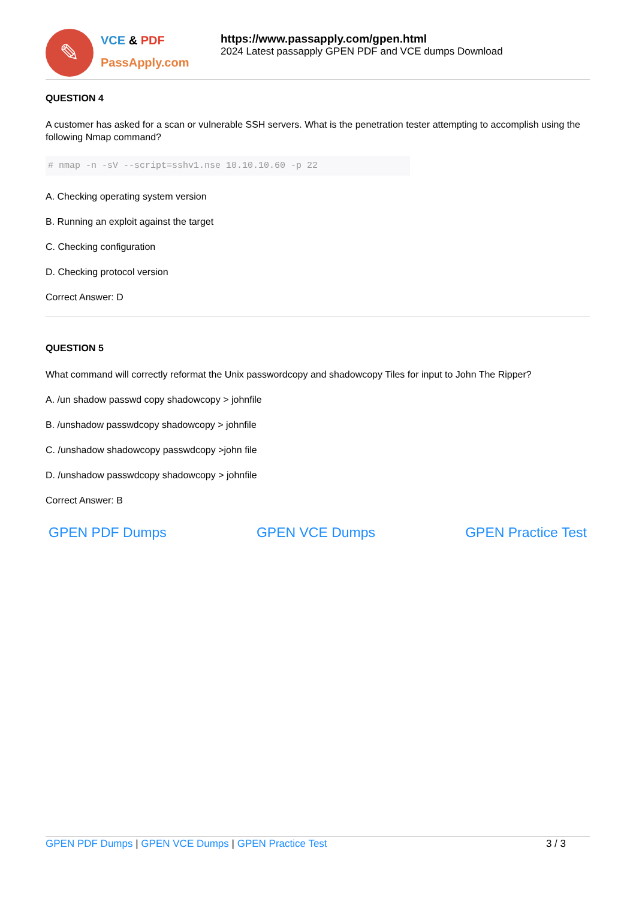✎
VCE & PDF
PassApply.com
https://www.passapply.com/gpen.html
2024 Latest passapply GPEN PDF and VCE dumps Download
QUESTION 4
A customer has asked for a scan or vulnerable SSH servers. What is the penetration tester attempting to accomplish using the following Nmap command?
# nmap -n -sV --script=sshv1.nse 10.10.10.60 -p 22
A. Checking operating system version
B. Running an exploit against the target
C. Checking configuration
D. Checking protocol version
Correct Answer: D
QUESTION 5
What command will correctly reformat the Unix passwordcopy and shadowcopy Tiles for input to John The Ripper?
A. /un shadow passwd copy shadowcopy > johnfile
B. /unshadow passwdcopy shadowcopy > johnfile
C. /unshadow shadowcopy passwdcopy >john file
D. /unshadow passwdcopy shadowcopy > johnfile
Correct Answer: B
GPEN PDF Dumps GPEN VCE Dumps GPEN Practice Test
GPEN PDF Dumps | GPEN VCE Dumps | GPEN Practice Test
3 / 3